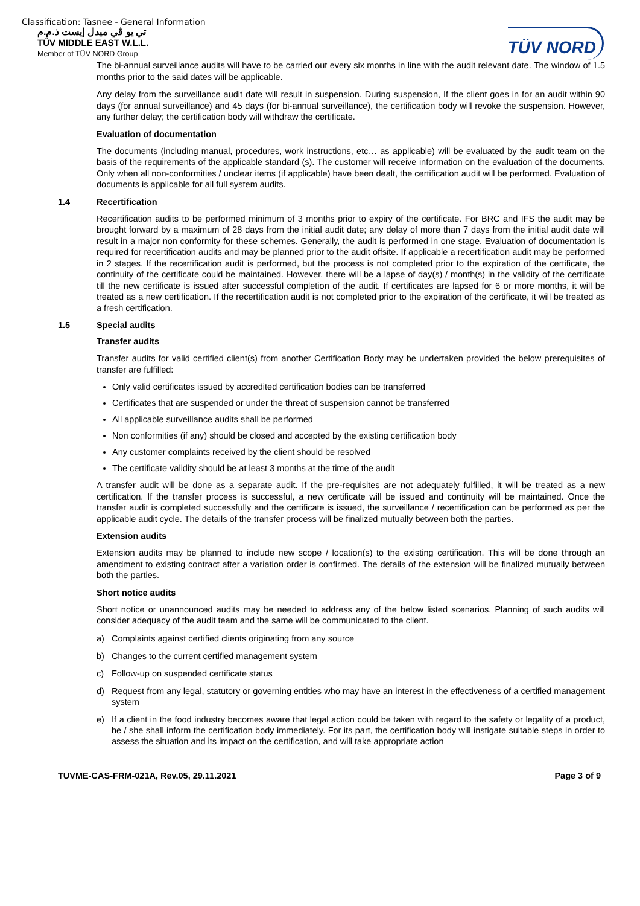Classification: Tasnee - General Information
تي يو ڤي ميدل إيست ذ.م.م
TÜV MIDDLE EAST W.L.L.
Member of TÜV NORD Group
TÜV NORD
The bi-annual surveillance audits will have to be carried out every six months in line with the audit relevant date. The window of 1.5 months prior to the said dates will be applicable.
Any delay from the surveillance audit date will result in suspension. During suspension, If the client goes in for an audit within 90 days (for annual surveillance) and 45 days (for bi-annual surveillance), the certification body will revoke the suspension. However, any further delay; the certification body will withdraw the certificate.
Evaluation of documentation
The documents (including manual, procedures, work instructions, etc… as applicable) will be evaluated by the audit team on the basis of the requirements of the applicable standard (s). The customer will receive information on the evaluation of the documents. Only when all non-conformities / unclear items (if applicable) have been dealt, the certification audit will be performed. Evaluation of documents is applicable for all full system audits.
1.4 Recertification
Recertification audits to be performed minimum of 3 months prior to expiry of the certificate. For BRC and IFS the audit may be brought forward by a maximum of 28 days from the initial audit date; any delay of more than 7 days from the initial audit date will result in a major non conformity for these schemes. Generally, the audit is performed in one stage. Evaluation of documentation is required for recertification audits and may be planned prior to the audit offsite. If applicable a recertification audit may be performed in 2 stages. If the recertification audit is performed, but the process is not completed prior to the expiration of the certificate, the continuity of the certificate could be maintained. However, there will be a lapse of day(s) / month(s) in the validity of the certificate till the new certificate is issued after successful completion of the audit. If certificates are lapsed for 6 or more months, it will be treated as a new certification. If the recertification audit is not completed prior to the expiration of the certificate, it will be treated as a fresh certification.
1.5 Special audits
Transfer audits
Transfer audits for valid certified client(s) from another Certification Body may be undertaken provided the below prerequisites of transfer are fulfilled:
Only valid certificates issued by accredited certification bodies can be transferred
Certificates that are suspended or under the threat of suspension cannot be transferred
All applicable surveillance audits shall be performed
Non conformities (if any) should be closed and accepted by the existing certification body
Any customer complaints received by the client should be resolved
The certificate validity should be at least 3 months at the time of the audit
A transfer audit will be done as a separate audit. If the pre-requisites are not adequately fulfilled, it will be treated as a new certification. If the transfer process is successful, a new certificate will be issued and continuity will be maintained. Once the transfer audit is completed successfully and the certificate is issued, the surveillance / recertification can be performed as per the applicable audit cycle. The details of the transfer process will be finalized mutually between both the parties.
Extension audits
Extension audits may be planned to include new scope / location(s) to the existing certification. This will be done through an amendment to existing contract after a variation order is confirmed. The details of the extension will be finalized mutually between both the parties.
Short notice audits
Short notice or unannounced audits may be needed to address any of the below listed scenarios. Planning of such audits will consider adequacy of the audit team and the same will be communicated to the client.
a) Complaints against certified clients originating from any source
b) Changes to the current certified management system
c) Follow-up on suspended certificate status
d) Request from any legal, statutory or governing entities who may have an interest in the effectiveness of a certified management system
e) If a client in the food industry becomes aware that legal action could be taken with regard to the safety or legality of a product, he / she shall inform the certification body immediately. For its part, the certification body will instigate suitable steps in order to assess the situation and its impact on the certification, and will take appropriate action
TUVME-CAS-FRM-021A, Rev.05, 29.11.2021 Page 3 of 9